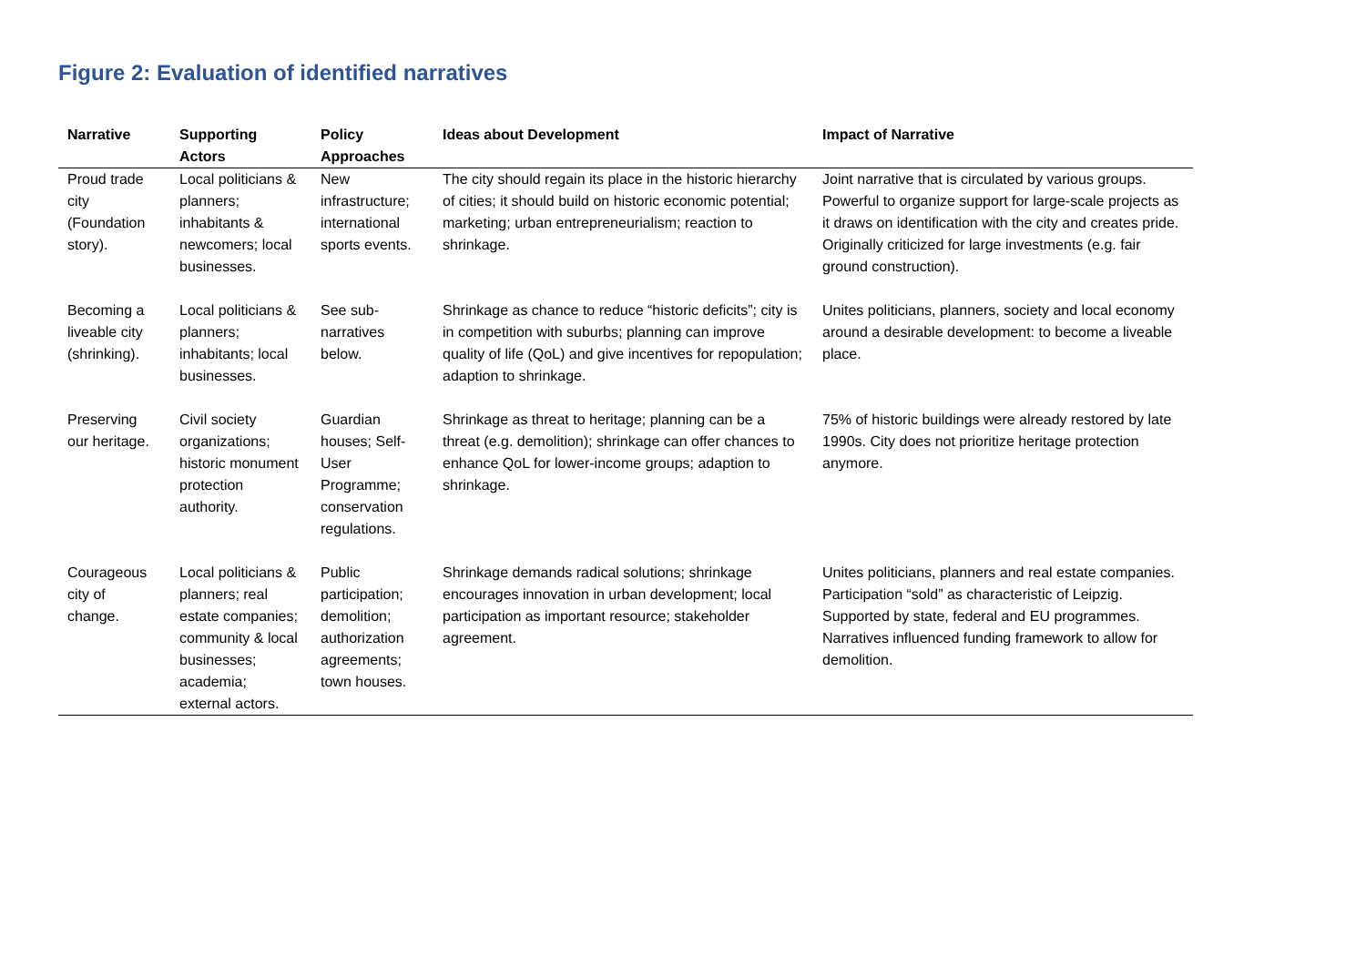Figure 2: Evaluation of identified narratives
| Narrative | Supporting Actors | Policy Approaches | Ideas about Development | Impact of Narrative |
| --- | --- | --- | --- | --- |
| Proud trade city (Foundation story). | Local politicians & planners; inhabitants & newcomers; local businesses. | New infrastructure; international sports events. | The city should regain its place in the historic hierarchy of cities; it should build on historic economic potential; marketing; urban entrepreneurialism; reaction to shrinkage. | Joint narrative that is circulated by various groups. Powerful to organize support for large-scale projects as it draws on identification with the city and creates pride. Originally criticized for large investments (e.g. fair ground construction). |
| Becoming a liveable city (shrinking). | Local politicians & planners; inhabitants; local businesses. | See sub-narratives below. | Shrinkage as chance to reduce “historic deficits”; city is in competition with suburbs; planning can improve quality of life (QoL) and give incentives for repopulation; adaption to shrinkage. | Unites politicians, planners, society and local economy around a desirable development: to become a liveable place. |
| Preserving our heritage. | Civil society organizations; historic monument protection authority. | Guardian houses; Self-User Programme; conservation regulations. | Shrinkage as threat to heritage; planning can be a threat (e.g. demolition); shrinkage can offer chances to enhance QoL for lower-income groups; adaption to shrinkage. | 75% of historic buildings were already restored by late 1990s. City does not prioritize heritage protection anymore. |
| Courageous city of change. | Local politicians & planners; real estate companies; community & local businesses; academia; external actors. | Public participation; demolition; authorization agreements; town houses. | Shrinkage demands radical solutions; shrinkage encourages innovation in urban development; local participation as important resource; stakeholder agreement. | Unites politicians, planners and real estate companies. Participation “sold” as characteristic of Leipzig. Supported by state, federal and EU programmes. Narratives influenced funding framework to allow for demolition. |